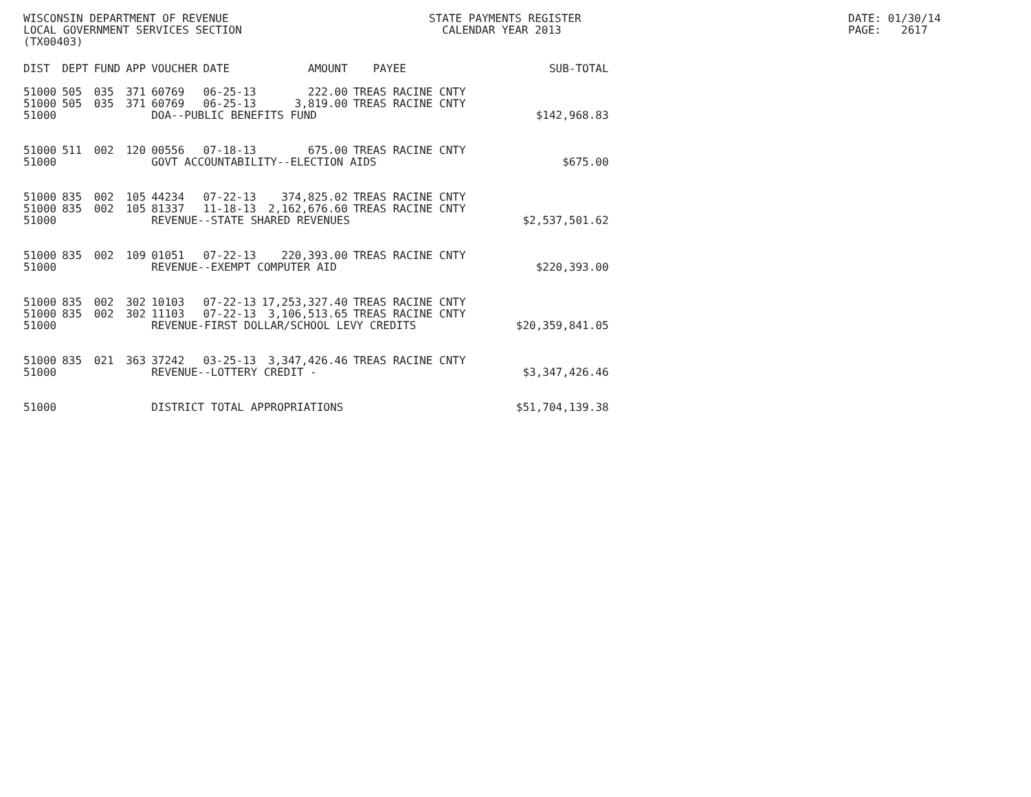WISCONSIN DEPARTMENT OF REVENUE LOCAL GOVERNMENT SERVICES SECTION (TX00403)
STATE PAYMENTS REGISTER CALENDAR YEAR 2013
DATE: 01/30/14 PAGE: 2617
| DIST | DEPT | FUND | APP | VOUCHER | DATE | AMOUNT | PAYEE | SUB-TOTAL |
| --- | --- | --- | --- | --- | --- | --- | --- | --- |
| 51000 | 505 | 035 | 371 | 60769 | 06-25-13 | 222.00 | TREAS RACINE CNTY | |
| 51000 | 505 | 035 | 371 | 60769 | 06-25-13 | 3,819.00 | TREAS RACINE CNTY | |
| 51000 | | | | DOA--PUBLIC BENEFITS FUND | | | | $142,968.83 |
| 51000 | 511 | 002 | 120 | 00556 | 07-18-13 | 675.00 | TREAS RACINE CNTY | |
| 51000 | | | | GOVT ACCOUNTABILITY--ELECTION AIDS | | | | $675.00 |
| 51000 | 835 | 002 | 105 | 44234 | 07-22-13 | 374,825.02 | TREAS RACINE CNTY | |
| 51000 | 835 | 002 | 105 | 81337 | 11-18-13 | 2,162,676.60 | TREAS RACINE CNTY | |
| 51000 | | | | REVENUE--STATE SHARED REVENUES | | | | $2,537,501.62 |
| 51000 | 835 | 002 | 109 | 01051 | 07-22-13 | 220,393.00 | TREAS RACINE CNTY | |
| 51000 | | | | REVENUE--EXEMPT COMPUTER AID | | | | $220,393.00 |
| 51000 | 835 | 002 | 302 | 10103 | 07-22-13 | 17,253,327.40 | TREAS RACINE CNTY | |
| 51000 | 835 | 002 | 302 | 11103 | 07-22-13 | 3,106,513.65 | TREAS RACINE CNTY | |
| 51000 | | | | REVENUE-FIRST DOLLAR/SCHOOL LEVY CREDITS | | | | $20,359,841.05 |
| 51000 | 835 | 021 | 363 | 37242 | 03-25-13 | 3,347,426.46 | TREAS RACINE CNTY | |
| 51000 | | | | REVENUE--LOTTERY CREDIT - | | | | $3,347,426.46 |
| 51000 | | | | DISTRICT TOTAL APPROPRIATIONS | | | | $51,704,139.38 |